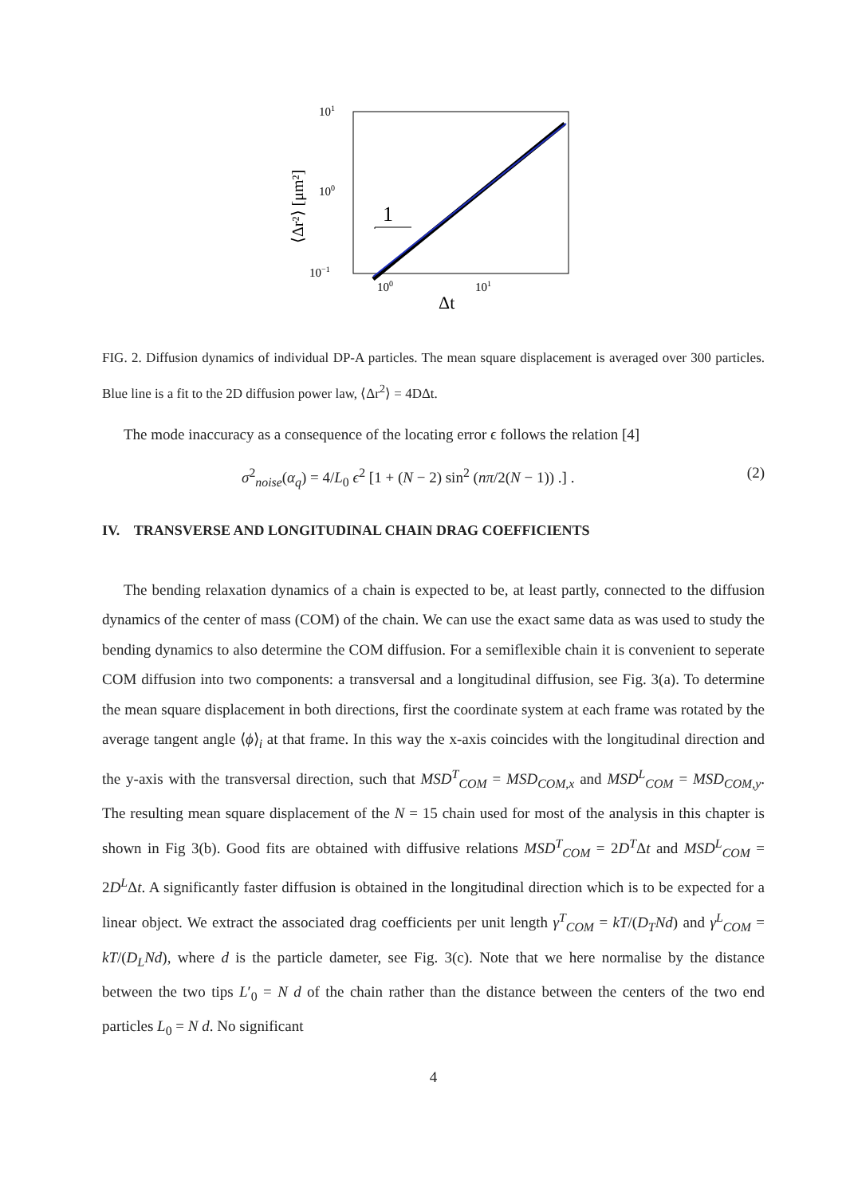1
101
100
10−1
100
101
Δt
⟨Δr²⟩ [μm²]
FIG. 2. Diffusion dynamics of individual DP-A particles. The mean square displacement is averaged over 300 particles. Blue line is a fit to the 2D diffusion power law, ⟨Δr<sup>2</sup>⟩ = 4DΔt.
The mode inaccuracy as a consequence of the locating error ϵ follows the relation [4]
σ<sup>2</sup><sub>noise</sub>(α<sub>q</sub>) = 4/L<sub>0</sub> ϵ<sup>2</sup> [1 + (N − 2) sin<sup>2</sup> (nπ/2(N − 1)) .] . (2)
IV. TRANSVERSE AND LONGITUDINAL CHAIN DRAG COEFFICIENTS
The bending relaxation dynamics of a chain is expected to be, at least partly, connected to the diffusion dynamics of the center of mass (COM) of the chain. We can use the exact same data as was used to study the bending dynamics to also determine the COM diffusion. For a semiflexible chain it is convenient to seperate COM diffusion into two components: a transversal and a longitudinal diffusion, see Fig. 3(a). To determine the mean square displacement in both directions, first the coordinate system at each frame was rotated by the average tangent angle ⟨ϕ⟩<sub>i</sub> at that frame. In this way the x-axis coincides with the longitudinal direction and the y-axis with the transversal direction, such that MSD<sup>T</sup><sub>COM</sub> = MSD<sub>COM,x</sub> and MSD<sup>L</sup><sub>COM</sub> = MSD<sub>COM,y</sub>. The resulting mean square displacement of the N = 15 chain used for most of the analysis in this chapter is shown in Fig 3(b). Good fits are obtained with diffusive relations MSD<sup>T</sup><sub>COM</sub> = 2D<sup>T</sup>Δt and MSD<sup>L</sup><sub>COM</sub> = 2D<sup>L</sup>Δt. A significantly faster diffusion is obtained in the longitudinal direction which is to be expected for a linear object. We extract the associated drag coefficients per unit length γ<sup>T</sup><sub>COM</sub> = kT/(D<sub>T</sub>Nd) and γ<sup>L</sup><sub>COM</sub> = kT/(D<sub>L</sub>Nd), where d is the particle dameter, see Fig. 3(c). Note that we here normalise by the distance between the two tips L′<sub>0</sub> = N d of the chain rather than the distance between the centers of the two end particles L<sub>0</sub> = N d. No significant
4